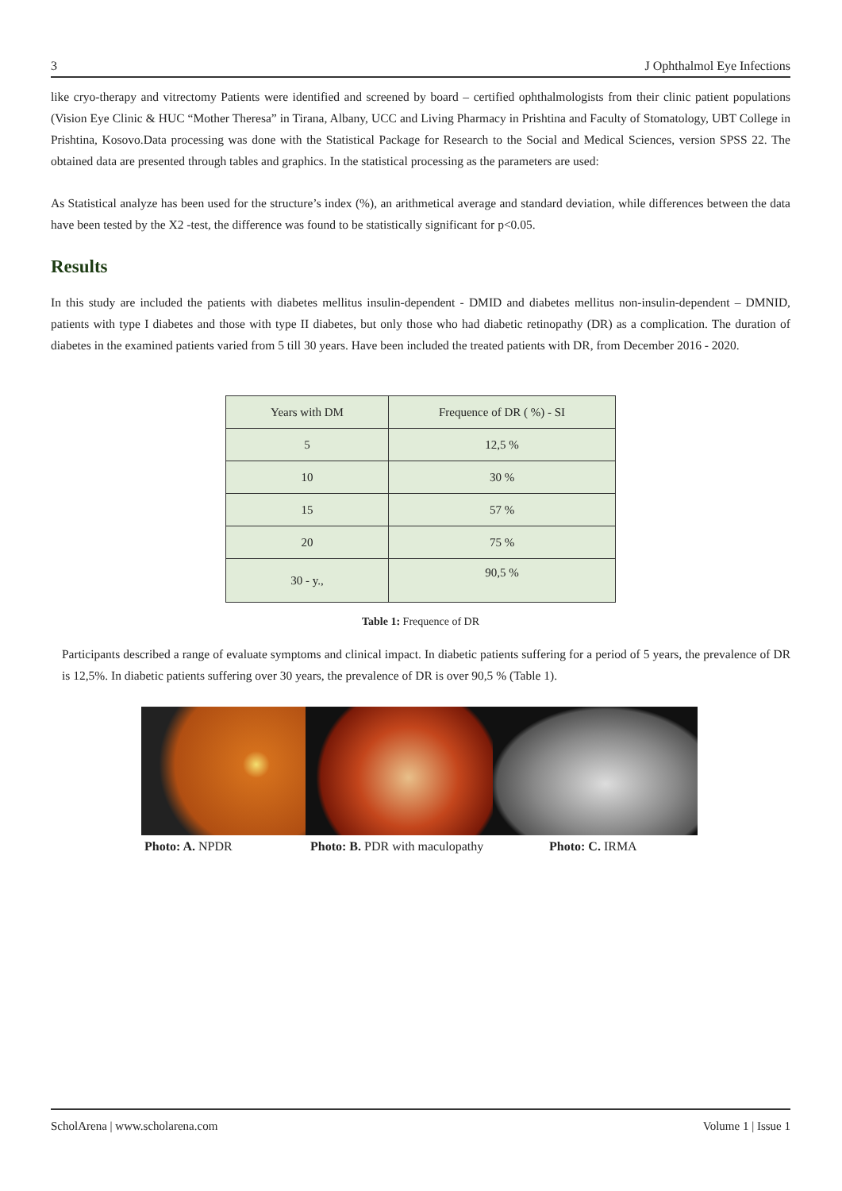3 J Ophthalmol Eye Infections
like cryo-therapy and vitrectomy Patients were identified and screened by board – certified ophthalmologists from their clinic patient populations (Vision Eye Clinic & HUC “Mother Theresa” in Tirana, Albany, UCC and Living Pharmacy in Prishtina and Faculty of Stomatology, UBT College in Prishtina, Kosovo.Data processing was done with the Statistical Package for Research to the Social and Medical Sciences, version SPSS 22. The obtained data are presented through tables and graphics. In the statistical processing as the parameters are used:
As Statistical analyze has been used for the structure’s index (%), an arithmetical average and standard deviation, while differences between the data have been tested by the X2 -test, the difference was found to be statistically significant for p<0.05.
Results
In this study are included the patients with diabetes mellitus insulin-dependent - DMID and diabetes mellitus non-insulin-dependent – DMNID, patients with type I diabetes and those with type II diabetes, but only those who had diabetic retinopathy (DR) as a complication. The duration of diabetes in the examined patients varied from 5 till 30 years. Have been included the treated patients with DR, from December 2016 - 2020.
| Years with DM | Frequence of DR ( %) - SI |
| 5 | 12,5 % |
| 10 | 30 % |
| 15 | 57 % |
| 20 | 75 % |
| 30 - y., | 90,5 % |
Table 1: Frequence of DR
Participants described a range of evaluate symptoms and clinical impact. In diabetic patients suffering for a period of 5 years, the prevalence of DR is 12,5%. In diabetic patients suffering over 30 years, the prevalence of DR is over 90,5 % (Table 1).
Photo: A. NPDR Photo: B. PDR with maculopathy Photo: C. IRMA
ScholArena | www.scholarena.com Volume 1 | Issue 1